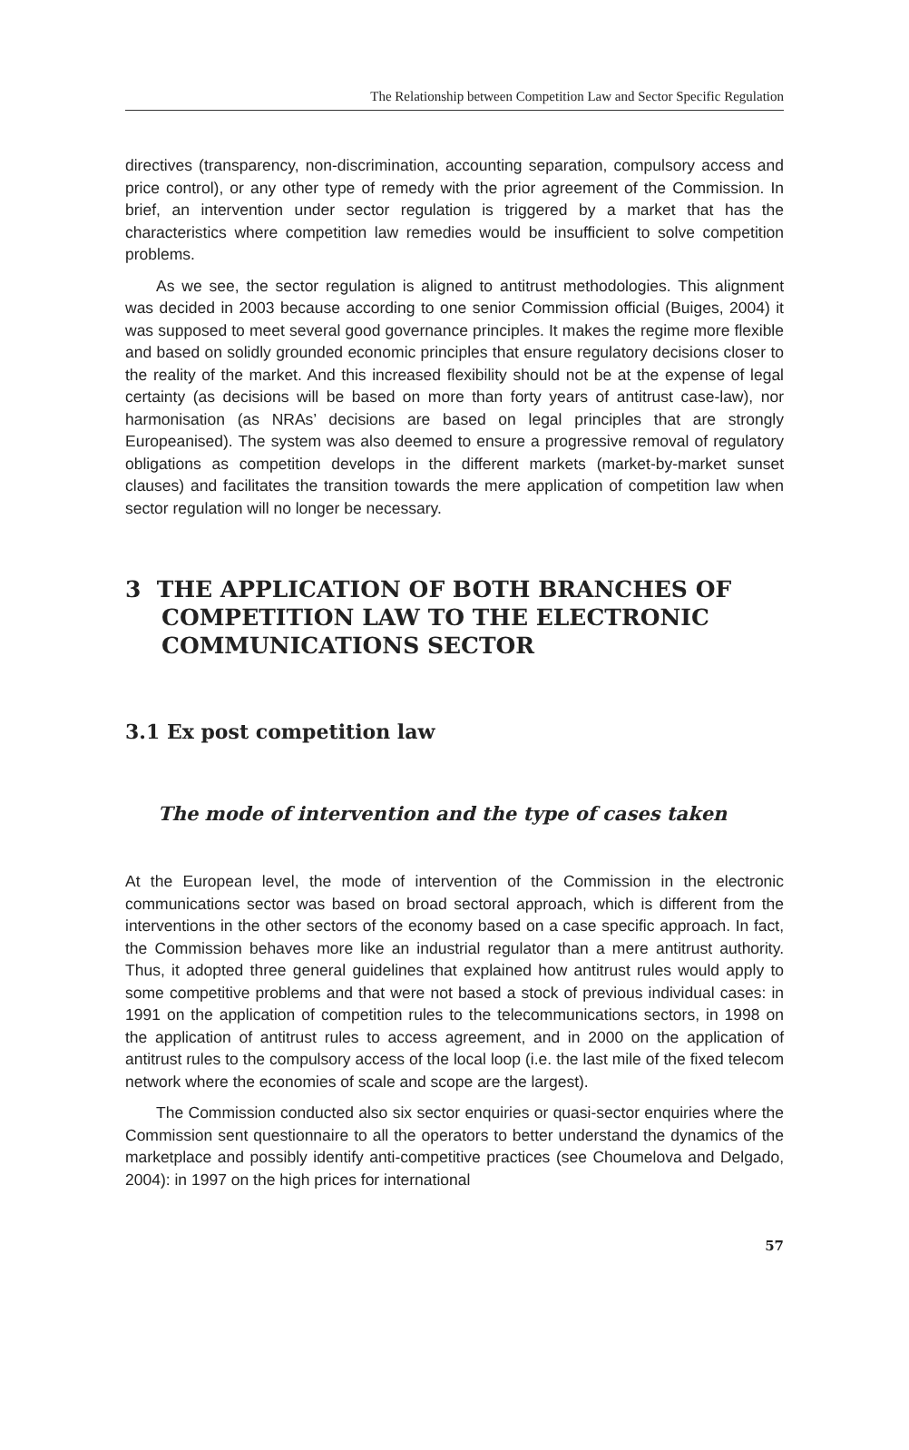The Relationship between Competition Law and Sector Specific Regulation
directives (transparency, non-discrimination, accounting separation, compulsory access and price control), or any other type of remedy with the prior agreement of the Commission. In brief, an intervention under sector regulation is triggered by a market that has the characteristics where competition law remedies would be insufficient to solve competition problems.
As we see, the sector regulation is aligned to antitrust methodologies. This alignment was decided in 2003 because according to one senior Commission official (Buiges, 2004) it was supposed to meet several good governance principles. It makes the regime more flexible and based on solidly grounded economic principles that ensure regulatory decisions closer to the reality of the market. And this increased flexibility should not be at the expense of legal certainty (as decisions will be based on more than forty years of antitrust case-law), nor harmonisation (as NRAs’ decisions are based on legal principles that are strongly Europeanised). The system was also deemed to ensure a progressive removal of regulatory obligations as competition develops in the different markets (market-by-market sunset clauses) and facilitates the transition towards the mere application of competition law when sector regulation will no longer be necessary.
3 THE APPLICATION OF BOTH BRANCHES OF COMPETITION LAW TO THE ELECTRONIC COMMUNICATIONS SECTOR
3.1 Ex post competition law
The mode of intervention and the type of cases taken
At the European level, the mode of intervention of the Commission in the electronic communications sector was based on broad sectoral approach, which is different from the interventions in the other sectors of the economy based on a case specific approach. In fact, the Commission behaves more like an industrial regulator than a mere antitrust authority. Thus, it adopted three general guidelines that explained how antitrust rules would apply to some competitive problems and that were not based a stock of previous individual cases: in 1991 on the application of competition rules to the telecommunications sectors, in 1998 on the application of antitrust rules to access agreement, and in 2000 on the application of antitrust rules to the compulsory access of the local loop (i.e. the last mile of the fixed telecom network where the economies of scale and scope are the largest).
The Commission conducted also six sector enquiries or quasi-sector enquiries where the Commission sent questionnaire to all the operators to better understand the dynamics of the marketplace and possibly identify anti-competitive practices (see Choumelova and Delgado, 2004): in 1997 on the high prices for international
57